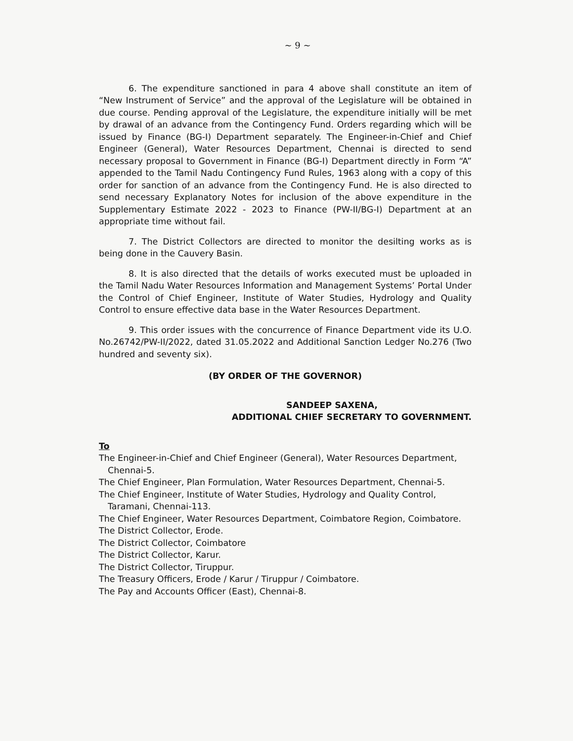~ 9 ~
6. The expenditure sanctioned in para 4 above shall constitute an item of “New Instrument of Service” and the approval of the Legislature will be obtained in due course. Pending approval of the Legislature, the expenditure initially will be met by drawal of an advance from the Contingency Fund. Orders regarding which will be issued by Finance (BG-I) Department separately. The Engineer-in-Chief and Chief Engineer (General), Water Resources Department, Chennai is directed to send necessary proposal to Government in Finance (BG-I) Department directly in Form “A” appended to the Tamil Nadu Contingency Fund Rules, 1963 along with a copy of this order for sanction of an advance from the Contingency Fund. He is also directed to send necessary Explanatory Notes for inclusion of the above expenditure in the Supplementary Estimate 2022 - 2023 to Finance (PW-II/BG-I) Department at an appropriate time without fail.
7. The District Collectors are directed to monitor the desilting works as is being done in the Cauvery Basin.
8. It is also directed that the details of works executed must be uploaded in the Tamil Nadu Water Resources Information and Management Systems’ Portal Under the Control of Chief Engineer, Institute of Water Studies, Hydrology and Quality Control to ensure effective data base in the Water Resources Department.
9. This order issues with the concurrence of Finance Department vide its U.O. No.26742/PW-II/2022, dated 31.05.2022 and Additional Sanction Ledger No.276 (Two hundred and seventy six).
(BY ORDER OF THE GOVERNOR)
SANDEEP SAXENA,
ADDITIONAL CHIEF SECRETARY TO GOVERNMENT.
To
The Engineer-in-Chief and Chief Engineer (General), Water Resources Department, Chennai-5.
The Chief Engineer, Plan Formulation, Water Resources Department, Chennai-5.
The Chief Engineer, Institute of Water Studies, Hydrology and Quality Control, Taramani, Chennai-113.
The Chief Engineer, Water Resources Department, Coimbatore Region, Coimbatore.
The District Collector, Erode.
The District Collector, Coimbatore
The District Collector, Karur.
The District Collector, Tiruppur.
The Treasury Officers, Erode / Karur / Tiruppur / Coimbatore.
The Pay and Accounts Officer (East), Chennai-8.